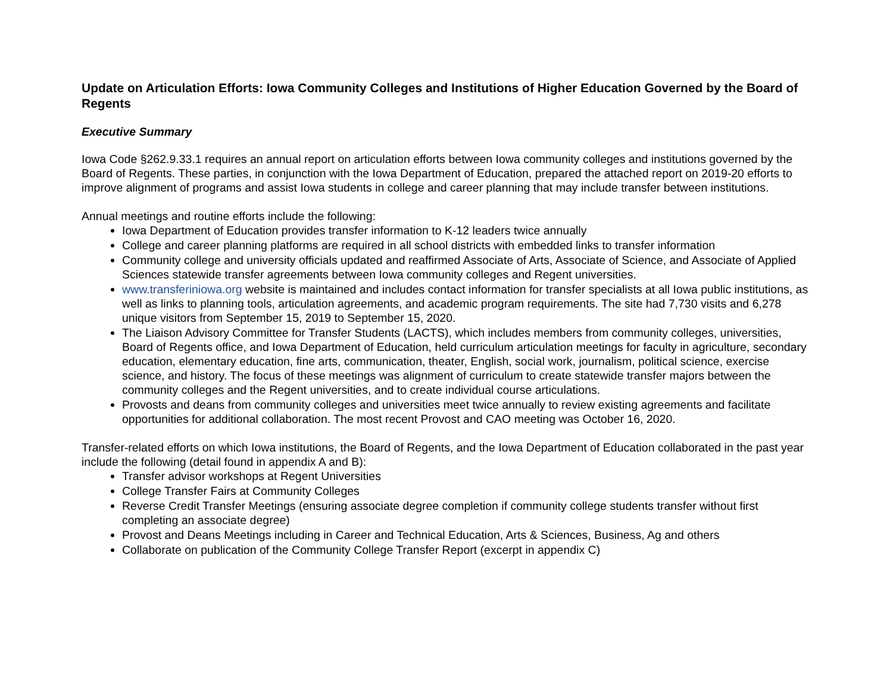Update on Articulation Efforts: Iowa Community Colleges and Institutions of Higher Education Governed by the Board of Regents
Executive Summary
Iowa Code §262.9.33.1 requires an annual report on articulation efforts between Iowa community colleges and institutions governed by the Board of Regents. These parties, in conjunction with the Iowa Department of Education, prepared the attached report on 2019-20 efforts to improve alignment of programs and assist Iowa students in college and career planning that may include transfer between institutions.
Annual meetings and routine efforts include the following:
Iowa Department of Education provides transfer information to K-12 leaders twice annually
College and career planning platforms are required in all school districts with embedded links to transfer information
Community college and university officials updated and reaffirmed Associate of Arts, Associate of Science, and Associate of Applied Sciences statewide transfer agreements between Iowa community colleges and Regent universities.
www.transferiniowa.org website is maintained and includes contact information for transfer specialists at all Iowa public institutions, as well as links to planning tools, articulation agreements, and academic program requirements. The site had 7,730 visits and 6,278 unique visitors from September 15, 2019 to September 15, 2020.
The Liaison Advisory Committee for Transfer Students (LACTS), which includes members from community colleges, universities, Board of Regents office, and Iowa Department of Education, held curriculum articulation meetings for faculty in agriculture, secondary education, elementary education, fine arts, communication, theater, English, social work, journalism, political science, exercise science, and history. The focus of these meetings was alignment of curriculum to create statewide transfer majors between the community colleges and the Regent universities, and to create individual course articulations.
Provosts and deans from community colleges and universities meet twice annually to review existing agreements and facilitate opportunities for additional collaboration. The most recent Provost and CAO meeting was October 16, 2020.
Transfer-related efforts on which Iowa institutions, the Board of Regents, and the Iowa Department of Education collaborated in the past year include the following (detail found in appendix A and B):
Transfer advisor workshops at Regent Universities
College Transfer Fairs at Community Colleges
Reverse Credit Transfer Meetings (ensuring associate degree completion if community college students transfer without first completing an associate degree)
Provost and Deans Meetings including in Career and Technical Education, Arts & Sciences, Business, Ag and others
Collaborate on publication of the Community College Transfer Report (excerpt in appendix C)